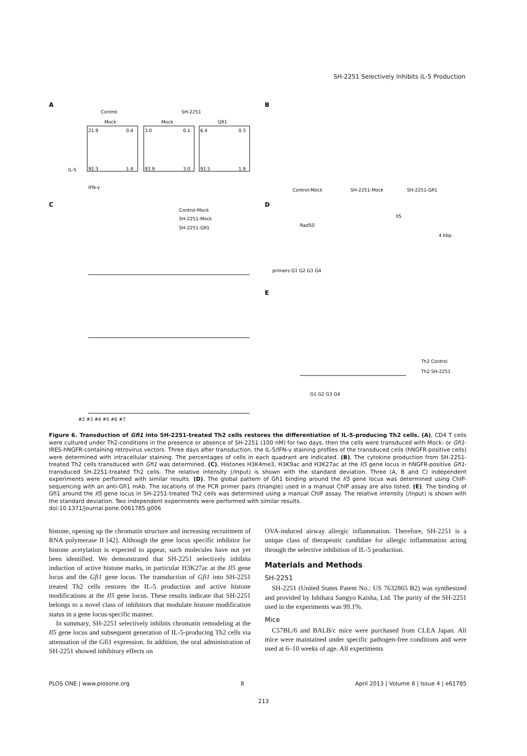SH-2251 Selectively Inhibits IL-5 Production
A
B
C
D
E
Control
SH-2251
Mock
Mock
Gfi1
21.9
0.4
92.3
1.4
3.0
0.1
93.9
3.0
6.4
0.3
91.5
1.9
IFN-γ
IL-5
Control-Mock
SH-2251-Mock
SH-2251-Gfi1
Rad50
Il5
4 kbp
primers G1 G2 G3 G4
Control-Mock
SH-2251-Mock
SH-2251-Gfi1
#2 #3 #4 #5 #6 #7
Th2 Control
Th2 SH-2251
G1 G2 G3 G4
Figure 6. Transduction of Gfi1 into SH-2251-treated Th2 cells restores the differentiation of IL-5-producing Th2 cells. (A), CD4 T cells were cultured under Th2-conditions in the presence or absence of SH-2251 (100 nM) for two days, then the cells were transduced with Mock- or Gfi1-IRES-hNGFR-containing retrovirus vectors. Three days after transduction, the IL-5/IFN-γ staining profiles of the transduced cells (hNGFR-positive cells) were determined with intracellular staining. The percentages of cells in each quadrant are indicated. (B), The cytokine production from SH-2251-treated Th2 cells transduced with Gfi1 was determined. (C), Histones H3K4me3, H3K9ac and H3K27ac at the Il5 gene locus in hNGFR-positive Gfi1-transduced SH-2251-treated Th2 cells. The relative intensity (/Input) is shown with the standard deviation. Three (A, B and C) independent experiments were performed with similar results. (D), The global pattern of Gfi1 binding around the Il5 gene locus was determined using ChIP-sequencing with an anti-Gfi1 mAb. The locations of the PCR primer pairs (triangle) used in a manual ChIP assay are also listed. (E), The binding of Gfi1 around the Il5 gene locus in SH-2251-treated Th2 cells was determined using a manual ChIP assay. The relative intensity (/Input) is shown with the standard deviation. Two independent experiments were performed with similar results.
doi:10.1371/journal.pone.0061785.g006
histone, opening up the chromatin structure and increasing recruitment of RNA polymerase II [42]. Although the gene locus specific inhibitor for histone acetylation is expected to appear, such molecules have not yet been identified. We demonstrated that SH-2251 selectively inhibits induction of active histone marks, in particular H3K27ac at the Il5 gene locus and the Gfi1 gene locus. The transduction of Gfi1 into SH-2251 treated Th2 cells restores the IL-5 production and active histone modifications at the Il5 gene locus. These results indicate that SH-2251 belongs to a novel class of inhibitors that modulate histone modification status in a gene locus-specific manner.
In summary, SH-2251 selectively inhibits chromatin remodeling at the Il5 gene locus and subsequent generation of IL-5-producing Th2 cells via attenuation of the Gfi1 expression. In addition, the oral administration of SH-2251 showed inhibitory effects on
OVA-induced airway allergic inflammation. Therefore, SH-2251 is a unique class of therapeutic candidate for allergic inflammation acting through the selective inhibition of IL-5 production.
Materials and Methods
SH-2251
SH-2251 (United States Patent No.: US 7632865 B2) was synthesized and provided by Ishihara Sangyo Kaisha, Ltd. The purity of the SH-2251 used in the experiments was 99.1%.
Mice
C57BL/6 and BALB/c mice were purchased from CLEA Japan. All mice were maintained under specific pathogen-free conditions and were used at 6–10 weeks of age. All experiments
PLOS ONE | www.plosone.org 8 April 2013 | Volume 8 | Issue 4 | e61785
213